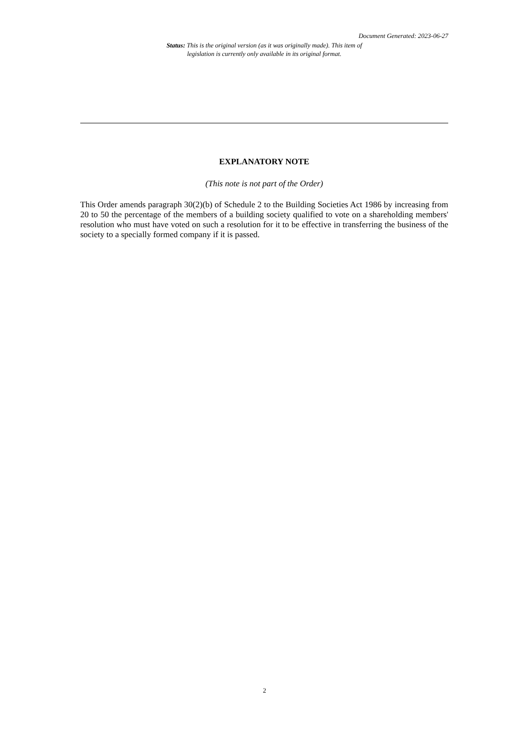Document Generated: 2023-06-27
Status: This is the original version (as it was originally made). This item of legislation is currently only available in its original format.
EXPLANATORY NOTE
(This note is not part of the Order)
This Order amends paragraph 30(2)(b) of Schedule 2 to the Building Societies Act 1986 by increasing from 20 to 50 the percentage of the members of a building society qualified to vote on a shareholding members' resolution who must have voted on such a resolution for it to be effective in transferring the business of the society to a specially formed company if it is passed.
2